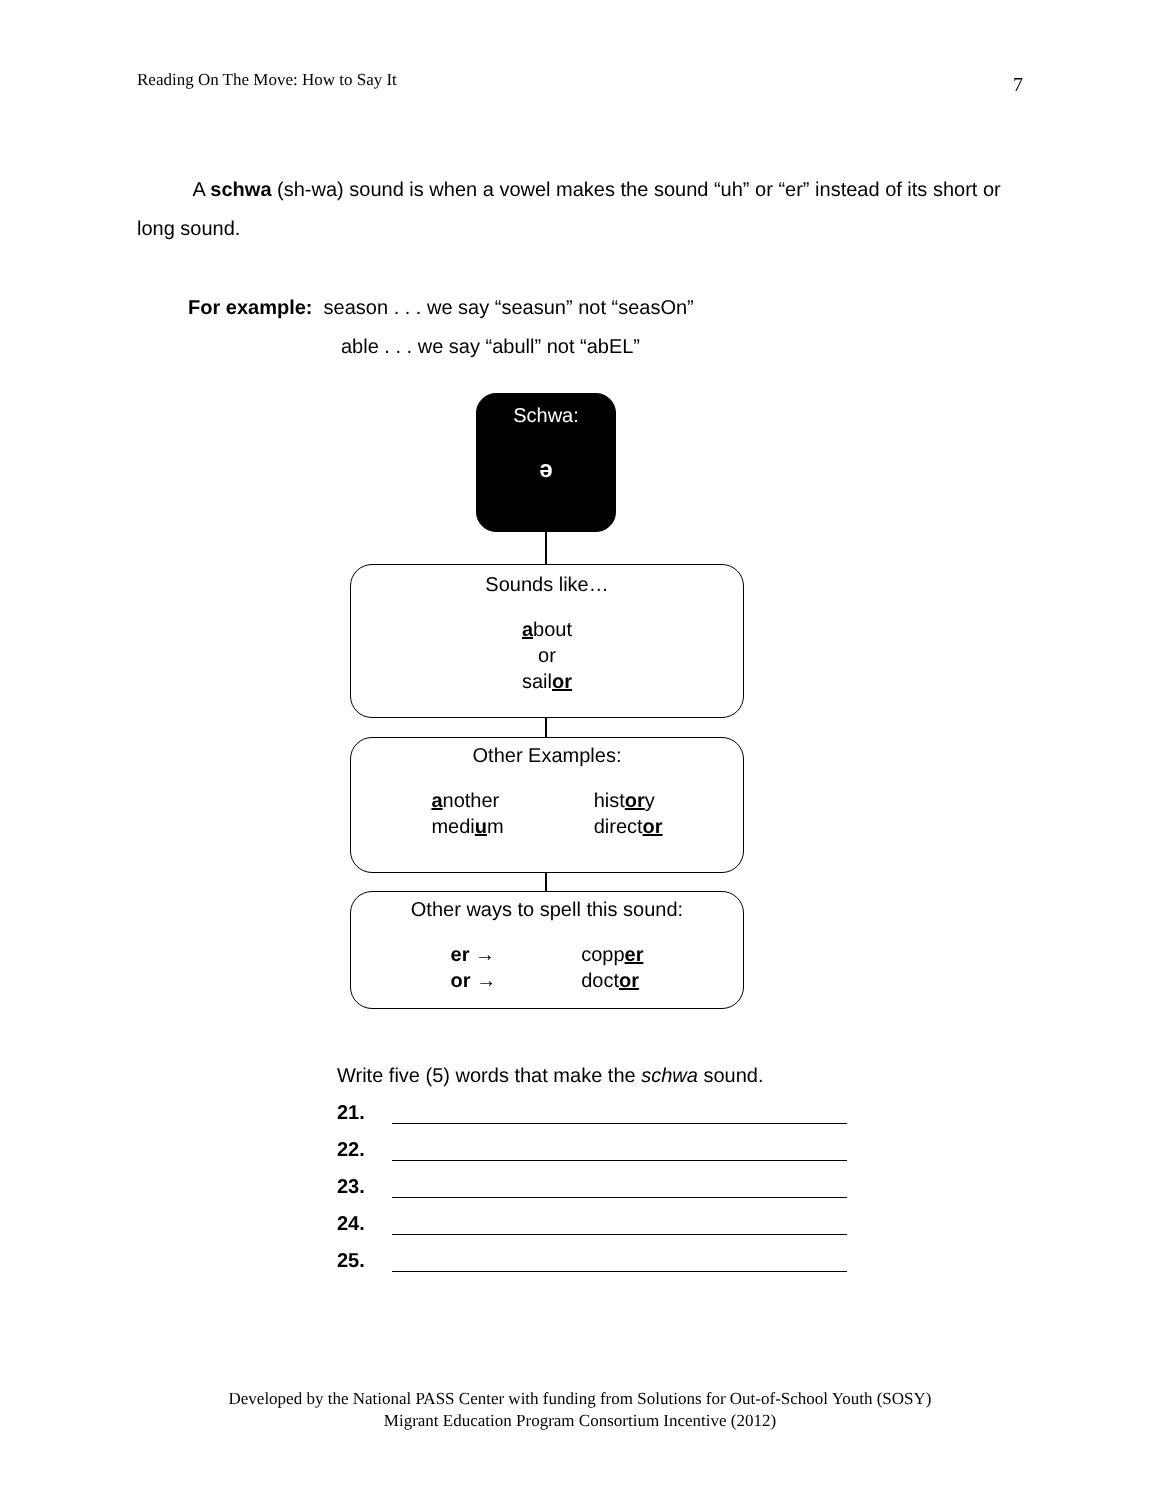Reading On The Move: How to Say It 7
A schwa (sh-wa) sound is when a vowel makes the sound “uh” or “er” instead of its short or long sound.
For example: season . . . we say “seasun” not “seasOn”
able . . . we say “abull” not “abEL”
Schwa:
ə
Sounds like…
about
or
sailor
Other Examples:
another
medium
history
director
Other ways to spell this sound:
er →
or →
copper
doctor
Write five (5) words that make the schwa sound.
21.
22.
23.
24.
25.
Developed by the National PASS Center with funding from Solutions for Out-of-School Youth (SOSY)
Migrant Education Program Consortium Incentive (2012)